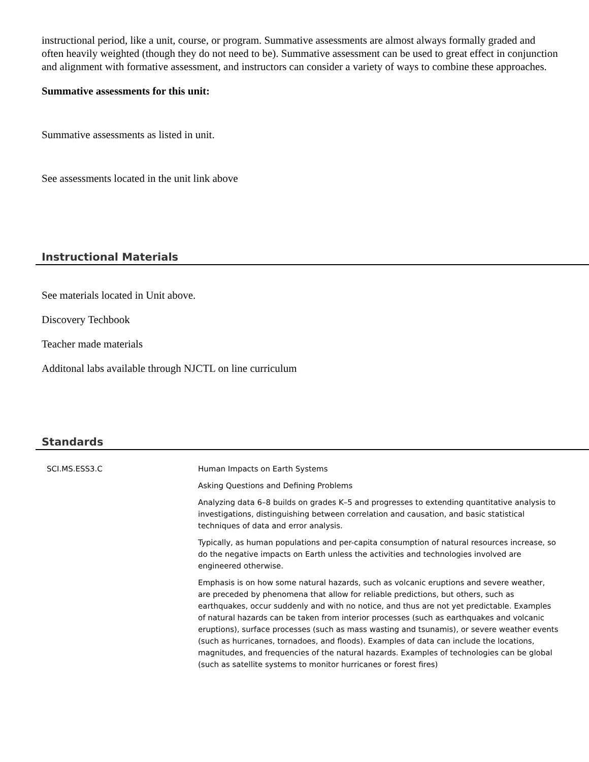instructional period, like a unit, course, or program. Summative assessments are almost always formally graded and often heavily weighted (though they do not need to be). Summative assessment can be used to great effect in conjunction and alignment with formative assessment, and instructors can consider a variety of ways to combine these approaches.
Summative assessments for this unit:
Summative assessments as listed in unit.
See assessments located in the unit link above
Instructional Materials
See materials located in Unit above.
Discovery Techbook
Teacher made materials
Additonal labs available through NJCTL on line curriculum
Standards
| SCI.MS.ESS3.C | Human Impacts on Earth Systems |
| | Asking Questions and Defining Problems |
| | Analyzing data 6–8 builds on grades K–5 and progresses to extending quantitative analysis to investigations, distinguishing between correlation and causation, and basic statistical techniques of data and error analysis. |
| | Typically, as human populations and per-capita consumption of natural resources increase, so do the negative impacts on Earth unless the activities and technologies involved are engineered otherwise. |
| | Emphasis is on how some natural hazards, such as volcanic eruptions and severe weather, are preceded by phenomena that allow for reliable predictions, but others, such as earthquakes, occur suddenly and with no notice, and thus are not yet predictable. Examples of natural hazards can be taken from interior processes (such as earthquakes and volcanic eruptions), surface processes (such as mass wasting and tsunamis), or severe weather events (such as hurricanes, tornadoes, and floods). Examples of data can include the locations, magnitudes, and frequencies of the natural hazards. Examples of technologies can be global (such as satellite systems to monitor hurricanes or forest fires) |